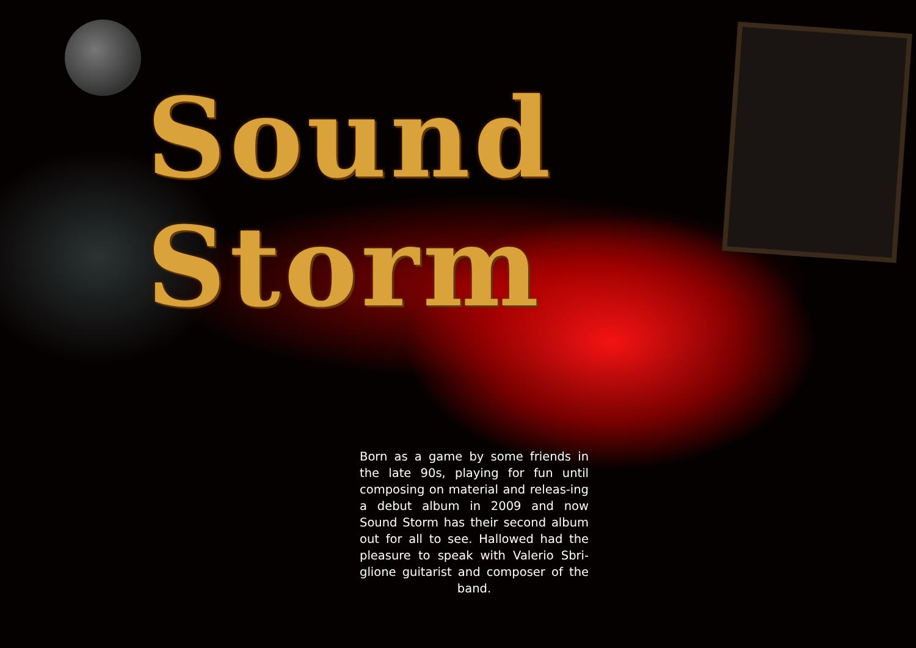Sound Storm
Born as a game by some friends in the late 90s, playing for fun until composing on material and releas-ing a debut album in 2009 and now Sound Storm has their second album out for all to see. Hallowed had the pleasure to speak with Valerio Sbri-glione guitarist and composer of the band.